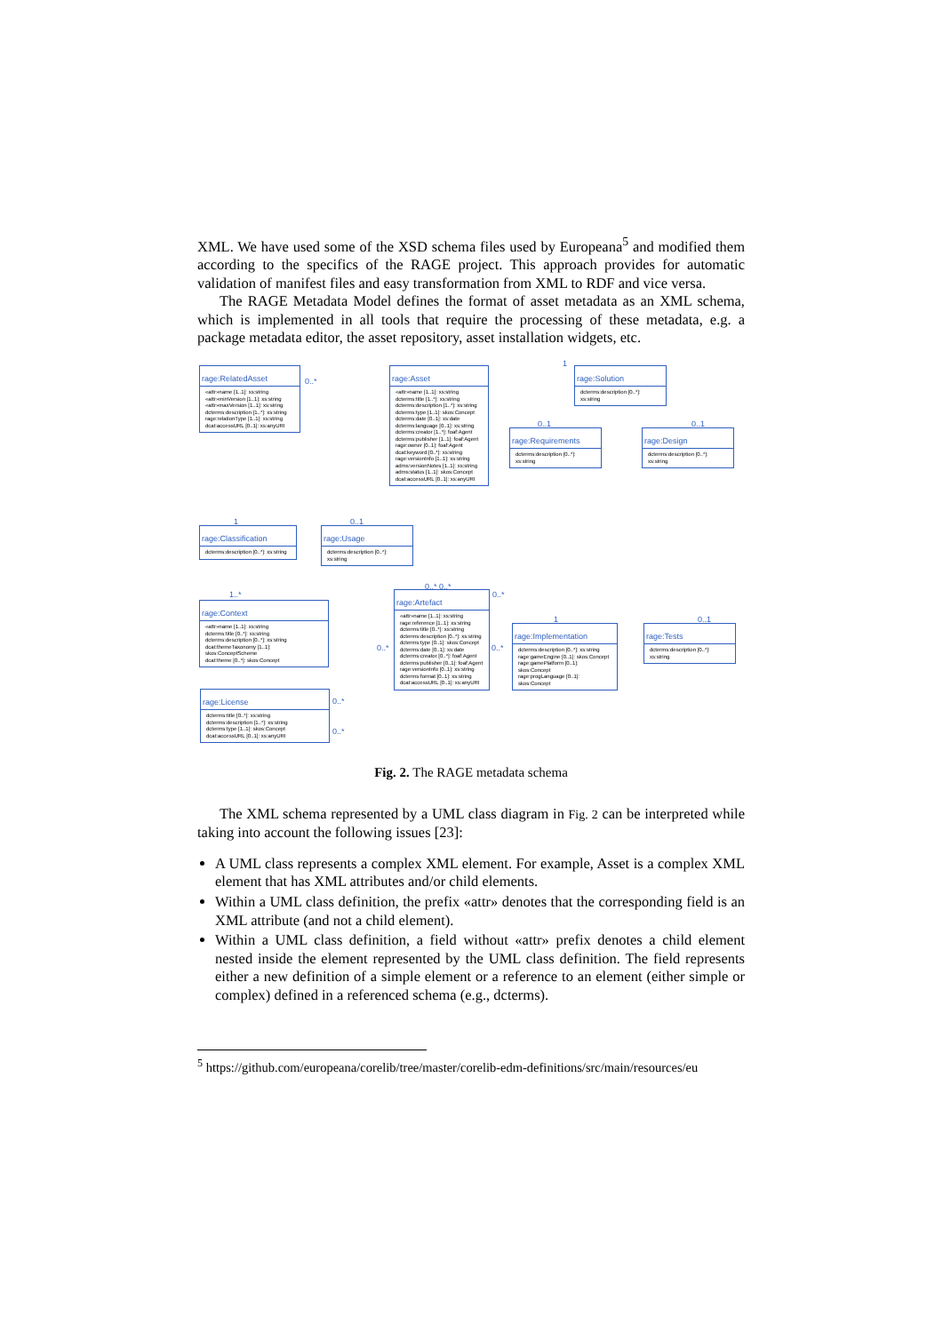XML. We have used some of the XSD schema files used by Europeana<sup>5</sup> and modified them according to the specifics of the RAGE project. This approach provides for automatic validation of manifest files and easy transformation from XML to RDF and vice versa.
The RAGE Metadata Model defines the format of asset metadata as an XML schema, which is implemented in all tools that require the processing of these metadata, e.g. a package metadata editor, the asset repository, asset installation widgets, etc.
rage:RelatedAsset
«attr»name [1..1]: xs:string
«attr»minVersion [1..1]: xs:string
«attr»maxVersion [1..1]: xs:string
dcterms:description [1..*]: xs:string
rage:relationType [1..1]: xs:string
dcat:accessURL [0..1]: xs:anyURI
rage:Asset
«attr»name [1..1]: xs:string
dcterms:title [1..*]: xs:string
dcterms:description [1..*]: xs:string
dcterms:type [1..1]: skos:Concept
dcterms:date [0..1]: xs:date
dcterms:language [0..1]: xs:string
dcterms:creator [1..*]: foaf:Agent
dcterms:publisher [1..1]: foaf:Agent
rage:owner [0..1]: foaf:Agent
dcat:keyword [0..*]: xs:string
rage:versionInfo [1..1]: xs:string
adms:versionNotes [1..1]: xs:string
adms:status [1..1]: skos:Concept
dcat:accessURL [0..1]: xs:anyURI
rage:Solution
dcterms:description [0..*]: xs:string
rage:Requirements
dcterms:description [0..*]: xs:string
rage:Design
dcterms:description [0..*]: xs:string
rage:Classification
dcterms:description [0..*]: xs:string
rage:Usage
dcterms:description [0..*]: xs:string
rage:Context
«attr»name [1..1]: xs:string
dcterms:title [0..*]: xs:string
dcterms:description [0..*]: xs:string
dcat:themeTaxonomy [1..1]: skos:ConceptScheme
dcat:theme [0..*]: skos:Concept
rage:Artefact
«attr»name [1..1]: xs:string
rage:reference [1..1]: xs:string
dcterms:title [0..*]: xs:string
dcterms:description [0..*]: xs:string
dcterms:type [0..1]: skos:Concept
dcterms:date [0..1]: xs:date
dcterms:creator [0..*]: foaf:Agent
dcterms:publisher [0..1]: foaf:Agent
rage:versionInfo [0..1]: xs:string
dcterms:format [0..1]: xs:string
dcat:accessURL [0..1]: xs:anyURI
rage:Implementation
dcterms:description [0..*]: xs:string
rage:gameEngine [0..1]: skos:Concept
rage:gamePlatform [0..1]: skos:Concept
rage:progLanguage [0..1]: skos:Concept
rage:Tests
dcterms:description [0..*]: xs:string
rage:License
dcterms:title [0..*]: xs:string
dcterms:description [1..*]: xs:string
dcterms:type [1..1]: skos:Concept
dcat:accessURL [0..1]: xs:anyURI
0..*
1
0..1 0..1
1 0..1
1..*
0..* 0..*
0..*
0..* 0..*
1 0..1
0..*
0..*
Fig. 2. The RAGE metadata schema
The XML schema represented by a UML class diagram in Fig. 2 can be interpreted while taking into account the following issues [23]:
A UML class represents a complex XML element. For example, Asset is a complex XML element that has XML attributes and/or child elements.
Within a UML class definition, the prefix «attr» denotes that the corresponding field is an XML attribute (and not a child element).
Within a UML class definition, a field without «attr» prefix denotes a child element nested inside the element represented by the UML class definition. The field represents either a new definition of a simple element or a reference to an element (either simple or complex) defined in a referenced schema (e.g., dcterms).
<sup>5</sup> https://github.com/europeana/corelib/tree/master/corelib-edm-definitions/src/main/resources/eu